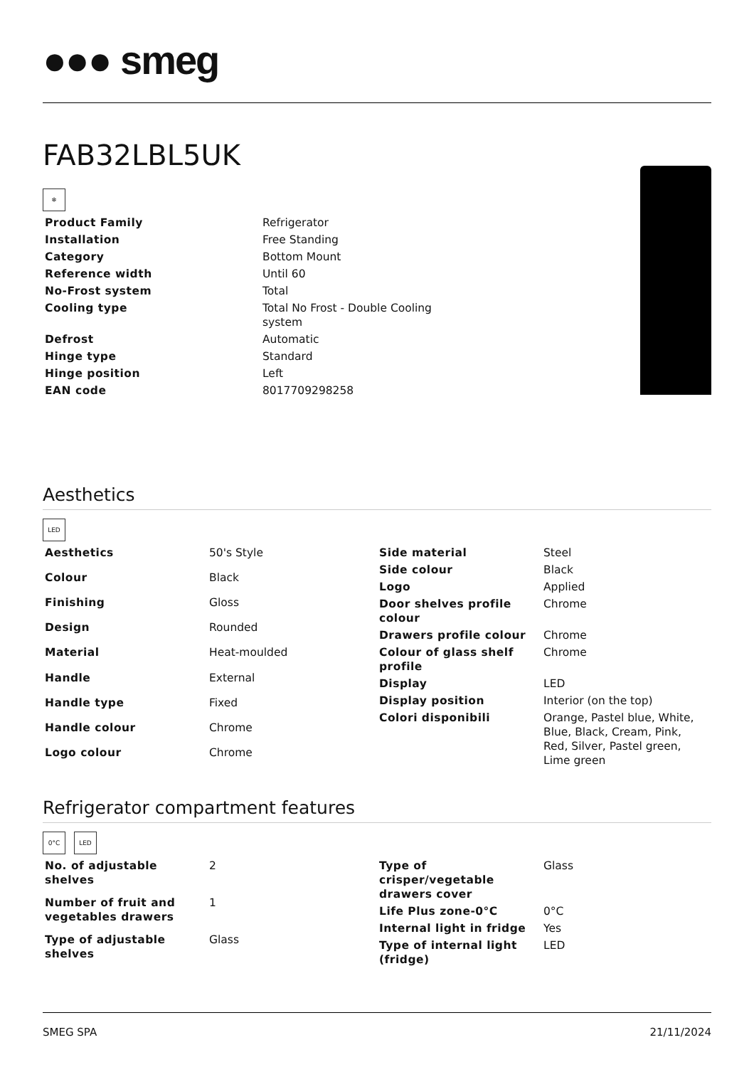●●● smeg
FAB32LBL5UK
❄
| Product Family | Refrigerator |
| Installation | Free Standing |
| Category | Bottom Mount |
| Reference width | Until 60 |
| No-Frost system | Total |
| Cooling type | Total No Frost - Double Cooling system |
| Defrost | Automatic |
| Hinge type | Standard |
| Hinge position | Left |
| EAN code | 8017709298258 |
Aesthetics
LED
| Aesthetics | 50's Style |
| Colour | Black |
| Finishing | Gloss |
| Design | Rounded |
| Material | Heat-moulded |
| Handle | External |
| Handle type | Fixed |
| Handle colour | Chrome |
| Logo colour | Chrome |
| Side material | Steel |
| Side colour | Black |
| Logo | Applied |
| Door shelves profile colour | Chrome |
| Drawers profile colour | Chrome |
| Colour of glass shelf profile | Chrome |
| Display | LED |
| Display position | Interior (on the top) |
| Colori disponibili | Orange, Pastel blue, White, Blue, Black, Cream, Pink, Red, Silver, Pastel green, Lime green |
Refrigerator compartment features
0°C LED
| No. of adjustable shelves | 2 |
| Number of fruit and vegetables drawers | 1 |
| Type of adjustable shelves | Glass |
| Type of crisper/vegetable drawers cover | Glass |
| Life Plus zone-0°C | 0°C |
| Internal light in fridge | Yes |
| Type of internal light (fridge) | LED |
SMEG SPA 21/11/2024